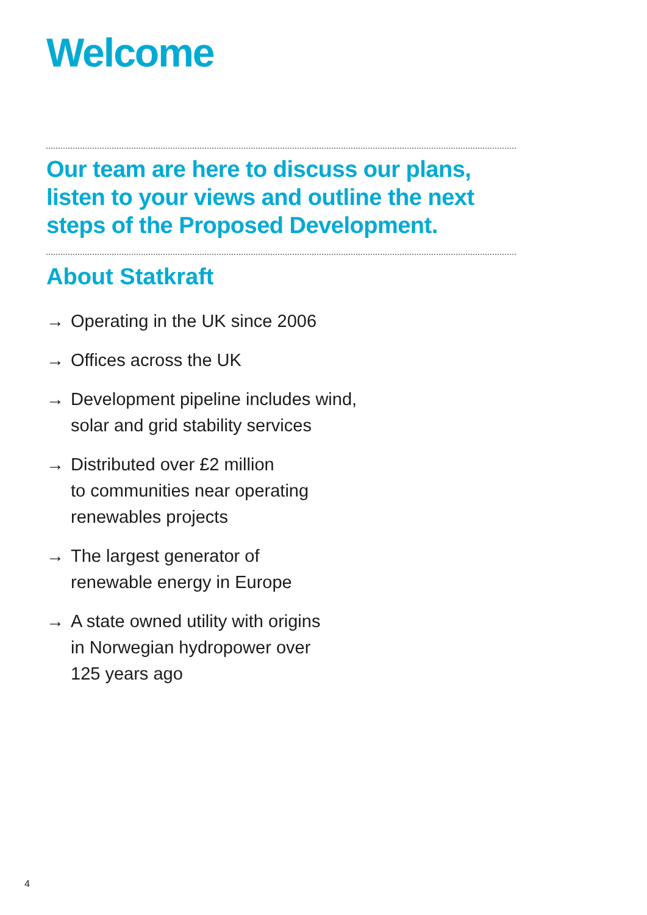Welcome
Our team are here to discuss our plans, listen to your views and outline the next steps of the Proposed Development.
About Statkraft
→ Operating in the UK since 2006
→ Offices across the UK
→ Development pipeline includes wind,
solar and grid stability services
→ Distributed over £2 million
to communities near operating
renewables projects
→ The largest generator of
renewable energy in Europe
→ A state owned utility with origins
in Norwegian hydropower over
125 years ago
4